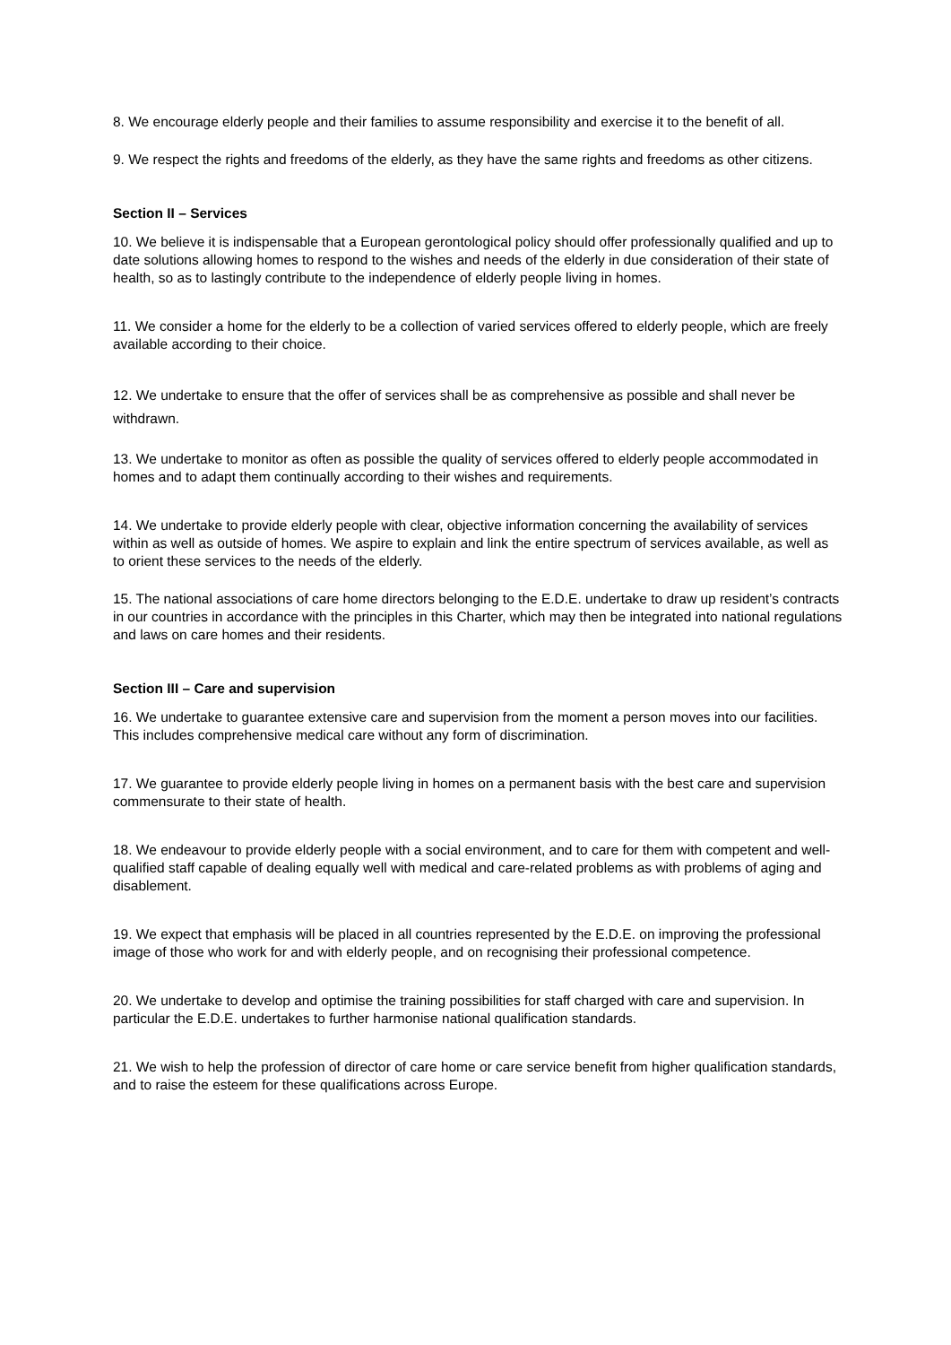8. We encourage elderly people and their families to assume responsibility and exercise it to the benefit of all.
9. We respect the rights and freedoms of the elderly, as they have the same rights and freedoms as other citizens.
Section II – Services
10. We believe it is indispensable that a European gerontological policy should offer professionally qualified and up to date solutions allowing homes to respond to the wishes and needs of the elderly in due consideration of their state of health, so as to lastingly contribute to the independence of elderly people living in homes.
11. We consider a home for the elderly to be a collection of varied services offered to elderly people, which are freely available according to their choice.
12. We undertake to ensure that the offer of services shall be as comprehensive as possible and shall never be withdrawn.
13. We undertake to monitor as often as possible the quality of services offered to elderly people accommodated in homes and to adapt them continually according to their wishes and requirements.
14. We undertake to provide elderly people with clear, objective information concerning the availability of services within as well as outside of homes. We aspire to explain and link the entire spectrum of services available, as well as to orient these services to the needs of the elderly.
15. The national associations of care home directors belonging to the E.D.E. undertake to draw up resident’s contracts in our countries in accordance with the principles in this Charter, which may then be integrated into national regulations and laws on care homes and their residents.
Section III – Care and supervision
16. We undertake to guarantee extensive care and supervision from the moment a person moves into our facilities. This includes comprehensive medical care without any form of discrimination.
17. We guarantee to provide elderly people living in homes on a permanent basis with the best care and supervision commensurate to their state of health.
18. We endeavour to provide elderly people with a social environment, and to care for them with competent and well-qualified staff capable of dealing equally well with medical and care-related problems as with problems of aging and disablement.
19. We expect that emphasis will be placed in all countries represented by the E.D.E. on improving the professional image of those who work for and with elderly people, and on recognising their professional competence.
20. We undertake to develop and optimise the training possibilities for staff charged with care and supervision. In particular the E.D.E. undertakes to further harmonise national qualification standards.
21. We wish to help the profession of director of care home or care service benefit from higher qualification standards, and to raise the esteem for these qualifications across Europe.